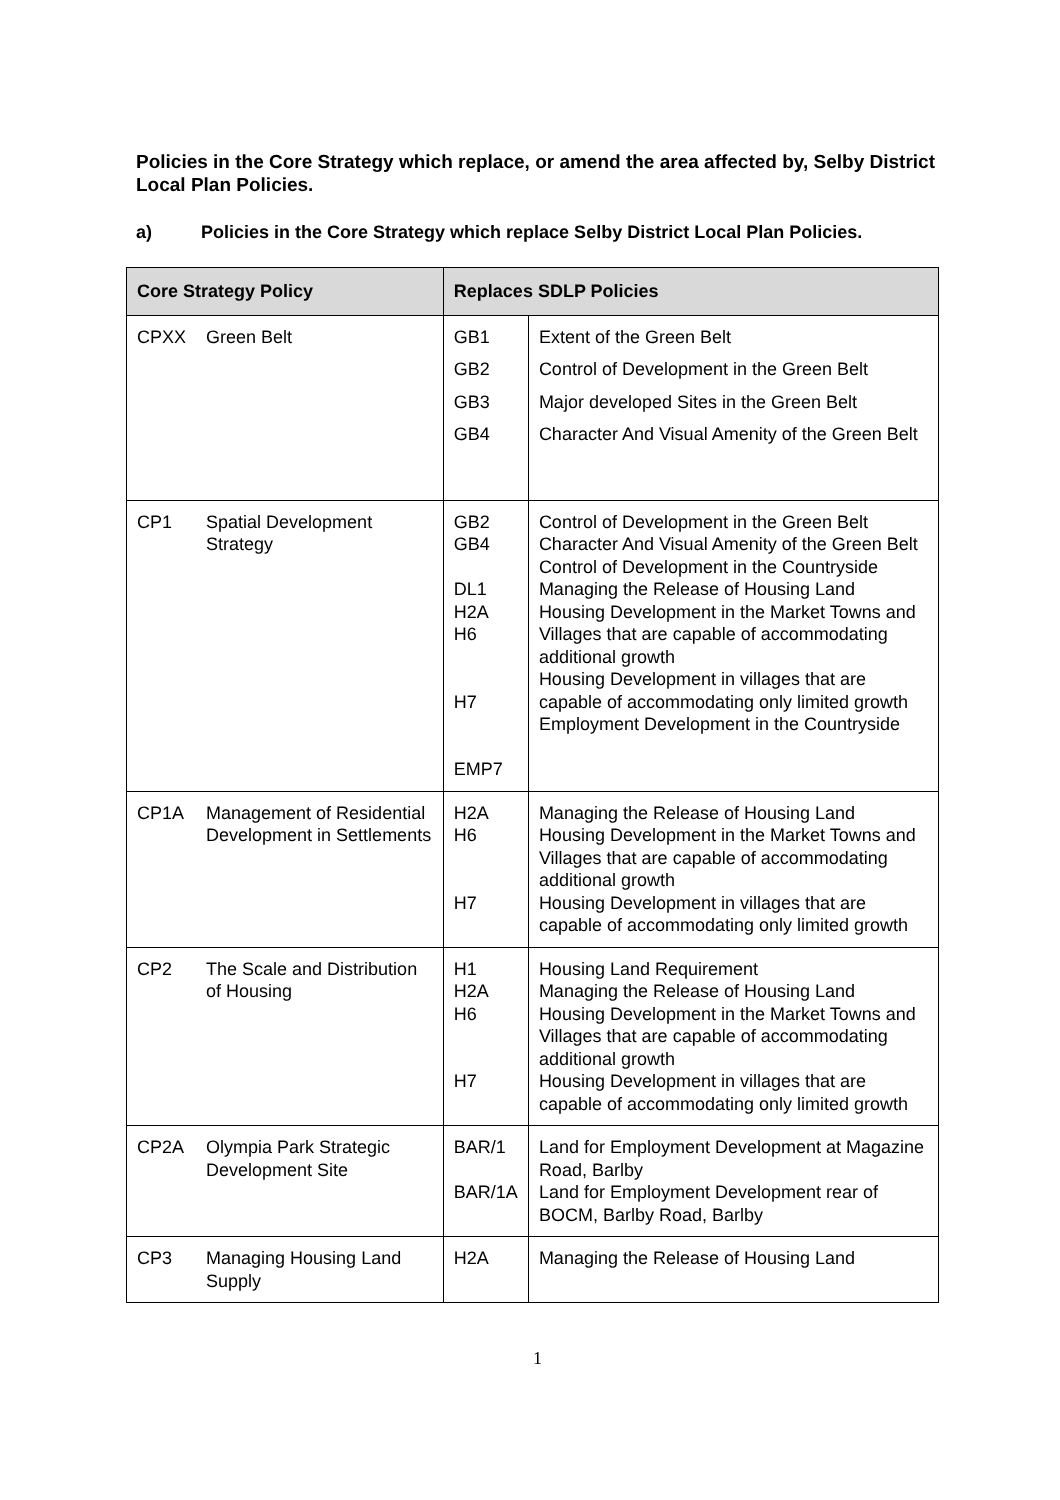Policies in the Core Strategy which replace, or amend the area affected by, Selby District Local Plan Policies.
a) Policies in the Core Strategy which replace Selby District Local Plan Policies.
| Core Strategy Policy | | Replaces SDLP Policies | |
| --- | --- | --- | --- |
| CPXX | Green Belt | GB1 GB2 GB3 GB4 | Extent of the Green Belt Control of Development in the Green Belt Major developed Sites in the Green Belt Character And Visual Amenity of the Green Belt |
| CP1 | Spatial Development Strategy | GB2 GB4 DL1 H2A H6 H7 EMP7 | Control of Development in the Green Belt Character And Visual Amenity of the Green Belt Control of Development in the Countryside Managing the Release of Housing Land Housing Development in the Market Towns and Villages that are capable of accommodating additional growth Housing Development in villages that are capable of accommodating only limited growth Employment Development in the Countryside |
| CP1A | Management of Residential Development in Settlements | H2A H6 H7 | Managing the Release of Housing Land Housing Development in the Market Towns and Villages that are capable of accommodating additional growth Housing Development in villages that are capable of accommodating only limited growth |
| CP2 | The Scale and Distribution of Housing | H1 H2A H6 H7 | Housing Land Requirement Managing the Release of Housing Land Housing Development in the Market Towns and Villages that are capable of accommodating additional growth Housing Development in villages that are capable of accommodating only limited growth |
| CP2A | Olympia Park Strategic Development Site | BAR/1 BAR/1A | Land for Employment Development at Magazine Road, Barlby Land for Employment Development rear of BOCM, Barlby Road, Barlby |
| CP3 | Managing Housing Land Supply | H2A | Managing the Release of Housing Land |
1